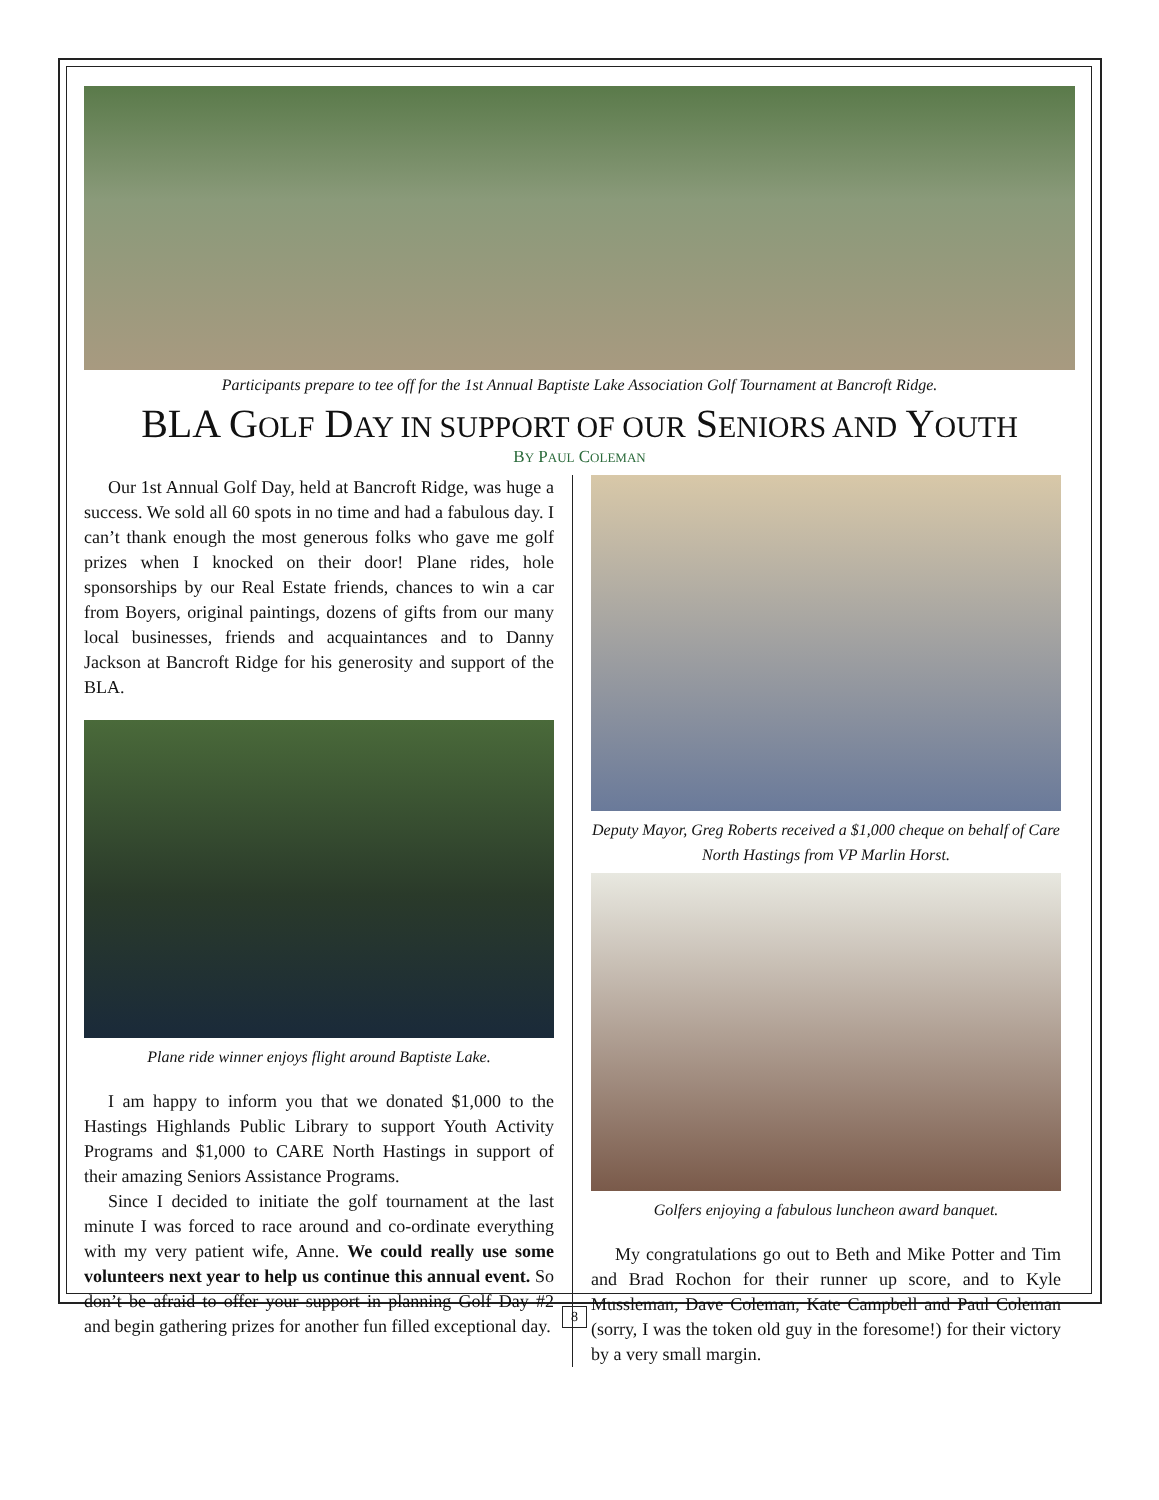Participants prepare to tee off for the 1st Annual Baptiste Lake Association Golf Tournament at Bancroft Ridge.
BLA GOLF DAY IN SUPPORT OF OUR SENIORS AND YOUTH
BY PAUL COLEMAN
Our 1st Annual Golf Day, held at Bancroft Ridge, was huge a success. We sold all 60 spots in no time and had a fabulous day. I can’t thank enough the most generous folks who gave me golf prizes when I knocked on their door! Plane rides, hole sponsorships by our Real Estate friends, chances to win a car from Boyers, original paintings, dozens of gifts from our many local businesses, friends and acquaintances and to Danny Jackson at Bancroft Ridge for his generosity and support of the BLA.
Plane ride winner enjoys flight around Baptiste Lake.
I am happy to inform you that we donated $1,000 to the Hastings Highlands Public Library to support Youth Activity Programs and $1,000 to CARE North Hastings in support of their amazing Seniors Assistance Programs.
Since I decided to initiate the golf tournament at the last minute I was forced to race around and co-ordinate everything with my very patient wife, Anne. We could really use some volunteers next year to help us continue this annual event. So don’t be afraid to offer your support in planning Golf Day #2 and begin gathering prizes for another fun filled exceptional day.
Deputy Mayor, Greg Roberts received a $1,000 cheque on behalf of Care North Hastings from VP Marlin Horst.
Golfers enjoying a fabulous luncheon award banquet.
My congratulations go out to Beth and Mike Potter and Tim and Brad Rochon for their runner up score, and to Kyle Mussleman, Dave Coleman, Kate Campbell and Paul Coleman (sorry, I was the token old guy in the foresome!) for their victory by a very small margin.
8